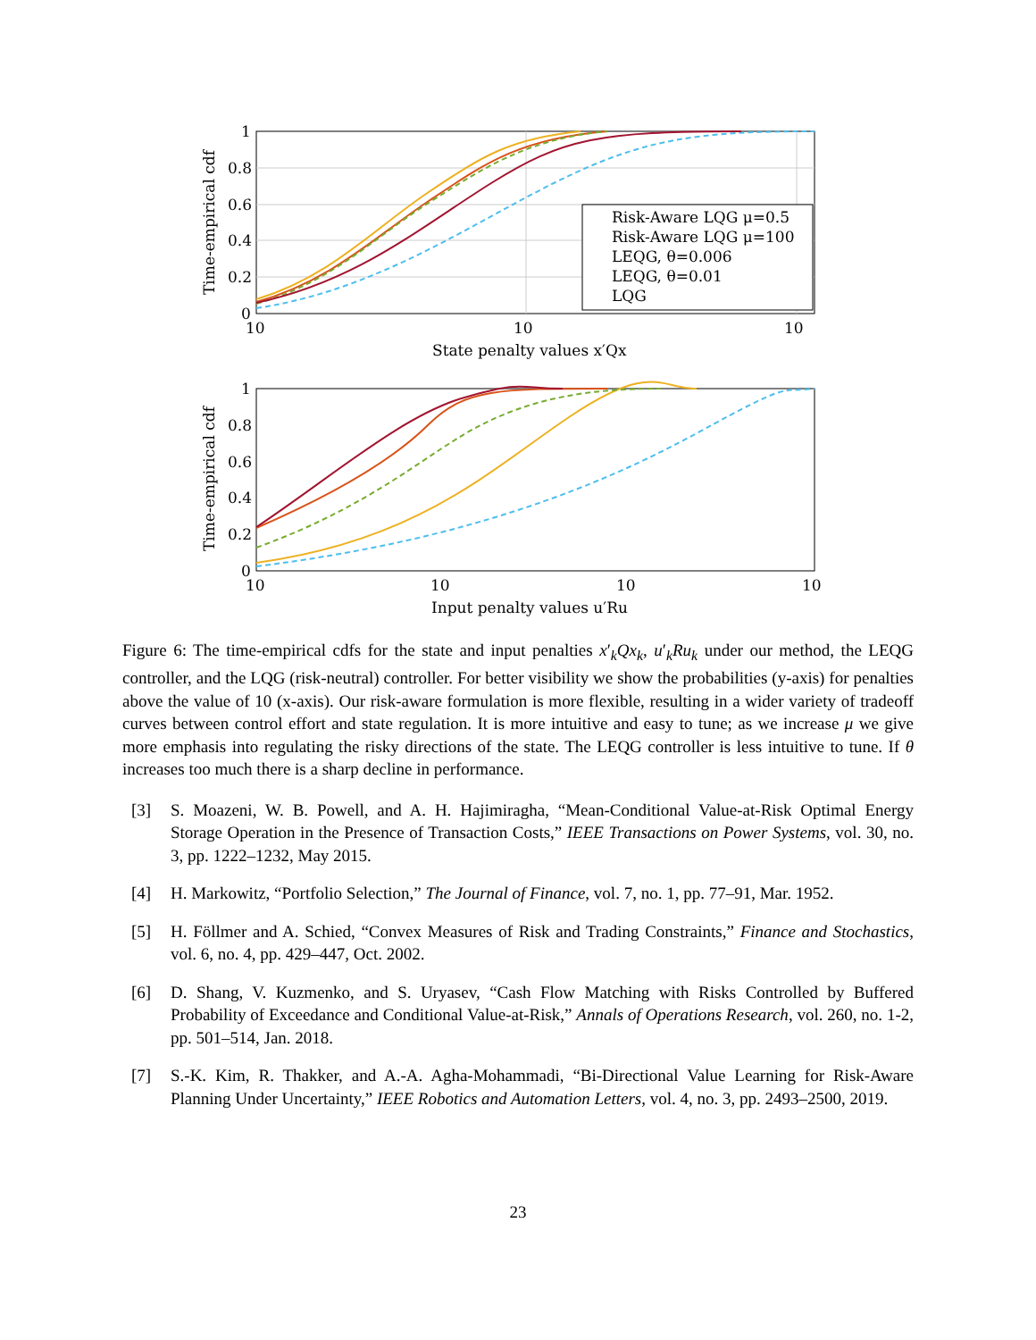Time-empirical cdf
1
0.8
0.6
0.4
0.2
0
10
10
10
State penalty values x′Qx
Risk-Aware LQG μ=0.5
Risk-Aware LQG μ=100
LEQG, θ=0.006
LEQG, θ=0.01
LQG
Time-empirical cdf
1
0.8
0.6
0.4
0.2
0
10
10
10
10
Input penalty values u′Ru
Figure 6: The time-empirical cdfs for the state and input penalties x′<sub>k</sub>Qx<sub>k</sub>, u′<sub>k</sub>Ru<sub>k</sub> under our method, the LEQG controller, and the LQG (risk-neutral) controller. For better visibility we show the probabilities (y-axis) for penalties above the value of 10 (x-axis). Our risk-aware formulation is more flexible, resulting in a wider variety of tradeoff curves between control effort and state regulation. It is more intuitive and easy to tune; as we increase μ we give more emphasis into regulating the risky directions of the state. The LEQG controller is less intuitive to tune. If θ increases too much there is a sharp decline in performance.
[3] S. Moazeni, W. B. Powell, and A. H. Hajimiragha, “Mean-Conditional Value-at-Risk Optimal Energy Storage Operation in the Presence of Transaction Costs,” IEEE Transactions on Power Systems, vol. 30, no. 3, pp. 1222–1232, May 2015.
[4] H. Markowitz, “Portfolio Selection,” The Journal of Finance, vol. 7, no. 1, pp. 77–91, Mar. 1952.
[5] H. Föllmer and A. Schied, “Convex Measures of Risk and Trading Constraints,” Finance and Stochastics, vol. 6, no. 4, pp. 429–447, Oct. 2002.
[6] D. Shang, V. Kuzmenko, and S. Uryasev, “Cash Flow Matching with Risks Controlled by Buffered Probability of Exceedance and Conditional Value-at-Risk,” Annals of Operations Research, vol. 260, no. 1-2, pp. 501–514, Jan. 2018.
[7] S.-K. Kim, R. Thakker, and A.-A. Agha-Mohammadi, “Bi-Directional Value Learning for Risk-Aware Planning Under Uncertainty,” IEEE Robotics and Automation Letters, vol. 4, no. 3, pp. 2493–2500, 2019.
23